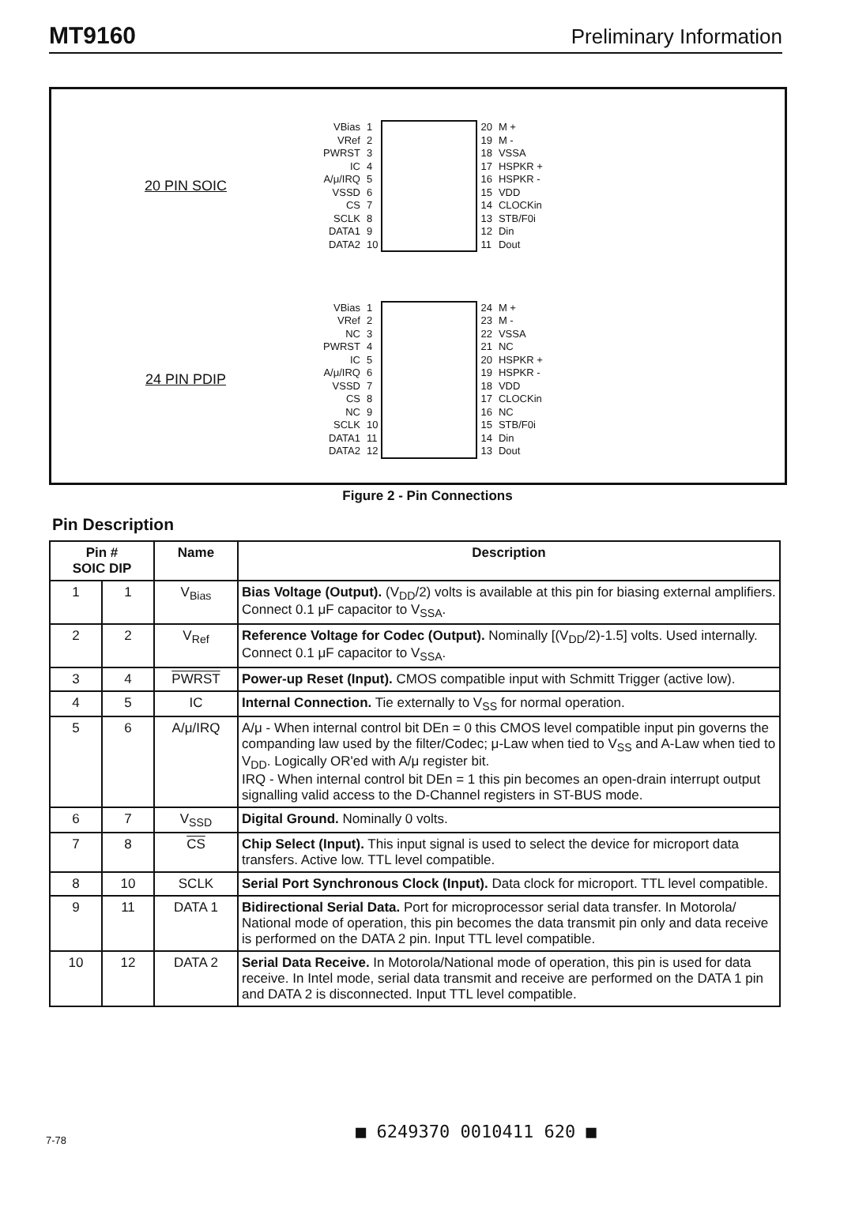MT9160 Preliminary Information
20 PIN SOIC
| VBias | 1 | | 20 | M + |
| VRef | 2 | | 19 | M - |
| PWRST | 3 | | 18 | VSSA |
| IC | 4 | | 17 | HSPKR + |
| A/μ/IRQ | 5 | | 16 | HSPKR - |
| VSSD | 6 | | 15 | VDD |
| CS | 7 | | 14 | CLOCKin |
| SCLK | 8 | | 13 | STB/F0i |
| DATA1 | 9 | | 12 | Din |
| DATA2 | 10 | | 11 | Dout |
24 PIN PDIP
| VBias | 1 | | 24 | M + |
| VRef | 2 | | 23 | M - |
| NC | 3 | | 22 | VSSA |
| PWRST | 4 | | 21 | NC |
| IC | 5 | | 20 | HSPKR + |
| A/μ/IRQ | 6 | | 19 | HSPKR - |
| VSSD | 7 | | 18 | VDD |
| CS | 8 | | 17 | CLOCKin |
| NC | 9 | | 16 | NC |
| SCLK | 10 | | 15 | STB/F0i |
| DATA1 | 11 | | 14 | Din |
| DATA2 | 12 | | 13 | Dout |
Figure 2 - Pin Connections
Pin Description
| Pin # SOIC DIP | | Name | Description |
| --- | --- | --- | --- |
| 1 | 1 | V<sub>Bias</sub> | Bias Voltage (Output). (V<sub>DD</sub>/2) volts is available at this pin for biasing external amplifiers. Connect 0.1 μF capacitor to V<sub>SSA</sub>. |
| 2 | 2 | V<sub>Ref</sub> | Reference Voltage for Codec (Output). Nominally [(V<sub>DD</sub>/2)-1.5] volts. Used internally. Connect 0.1 μF capacitor to V<sub>SSA</sub>. |
| 3 | 4 | PWRST | Power-up Reset (Input). CMOS compatible input with Schmitt Trigger (active low). |
| 4 | 5 | IC | Internal Connection. Tie externally to V<sub>SS</sub> for normal operation. |
| 5 | 6 | A/μ/IRQ | A/μ - When internal control bit DEn = 0 this CMOS level compatible input pin governs the companding law used by the filter/Codec; μ-Law when tied to V<sub>SS</sub> and A-Law when tied to V<sub>DD</sub>. Logically OR'ed with A/μ register bit. IRQ - When internal control bit DEn = 1 this pin becomes an open-drain interrupt output signalling valid access to the D-Channel registers in ST-BUS mode. |
| 6 | 7 | V<sub>SSD</sub> | Digital Ground. Nominally 0 volts. |
| 7 | 8 | CS | Chip Select (Input). This input signal is used to select the device for microport data transfers. Active low. TTL level compatible. |
| 8 | 10 | SCLK | Serial Port Synchronous Clock (Input). Data clock for microport. TTL level compatible. |
| 9 | 11 | DATA 1 | Bidirectional Serial Data. Port for microprocessor serial data transfer. In Motorola/ National mode of operation, this pin becomes the data transmit pin only and data receive is performed on the DATA 2 pin. Input TTL level compatible. |
| 10 | 12 | DATA 2 | Serial Data Receive. In Motorola/National mode of operation, this pin is used for data receive. In Intel mode, serial data transmit and receive are performed on the DATA 1 pin and DATA 2 is disconnected. Input TTL level compatible. |
7-78 ■ 6249370 0010411 620 ■